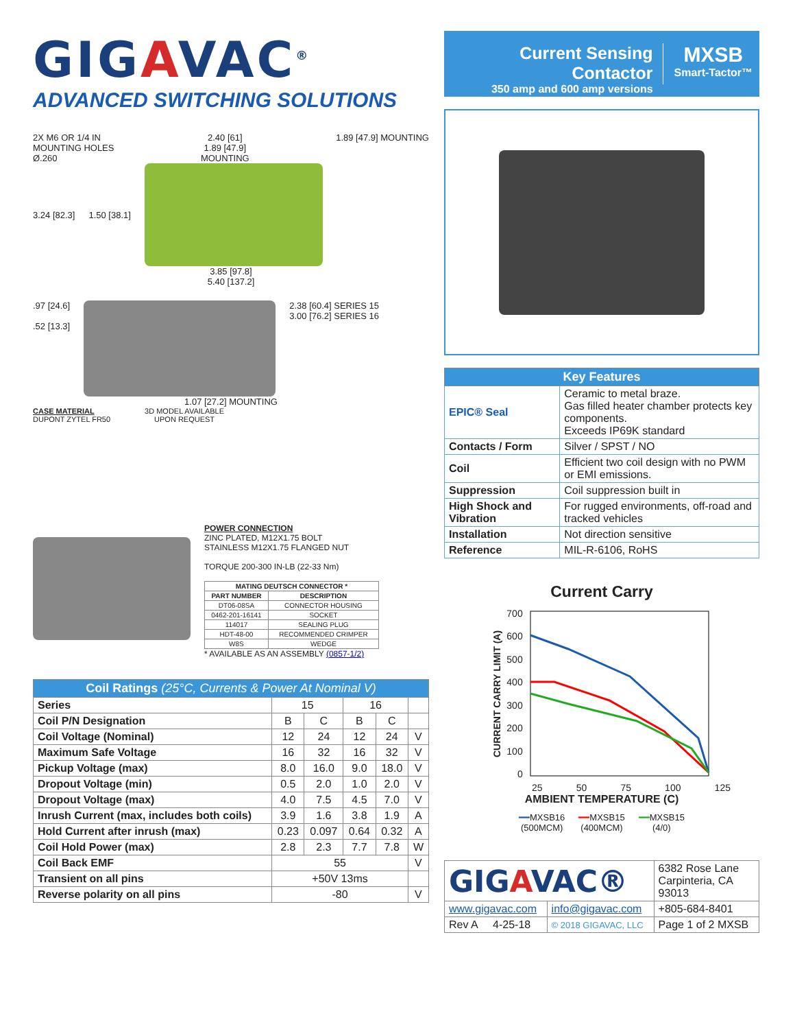GIGAVAC<sup>®</sup>
ADVANCED SWITCHING SOLUTIONS
2X M6 OR 1/4 IN
MOUNTING HOLES
Ø.260
2.40 [61]
1.89 [47.9]
MOUNTING
1.89 [47.9] MOUNTING
3.24 [82.3] 1.50 [38.1]
3.85 [97.8]
5.40 [137.2]
.97 [24.6]
.52 [13.3]
2.38 [60.4] SERIES 15
3.00 [76.2] SERIES 16
1.07 [27.2] MOUNTING
CASE MATERIAL
DUPONT ZYTEL FR50
3D MODEL AVAILABLE
UPON REQUEST
POWER CONNECTION
ZINC PLATED, M12X1.75 BOLT
STAINLESS M12X1.75 FLANGED NUT
TORQUE 200-300 IN-LB (22-33 Nm)
| MATING DEUTSCH CONNECTOR * | |
| --- | --- |
| PART NUMBER | DESCRIPTION |
| DT06-08SA | CONNECTOR HOUSING |
| 0462-201-16141 | SOCKET |
| 114017 | SEALING PLUG |
| HDT-48-00 | RECOMMENDED CRIMPER |
| W8S | WEDGE |
* AVAILABLE AS AN ASSEMBLY (0857-1/2)
| Coil Ratings (25°C, Currents & Power At Nominal V) | | | | | |
| --- | --- | --- | --- | --- | --- |
| Series | 15 | | 16 | | |
| Coil P/N Designation | B | C | B | C | |
| Coil Voltage (Nominal) | 12 | 24 | 12 | 24 | V |
| Maximum Safe Voltage | 16 | 32 | 16 | 32 | V |
| Pickup Voltage (max) | 8.0 | 16.0 | 9.0 | 18.0 | V |
| Dropout Voltage (min) | 0.5 | 2.0 | 1.0 | 2.0 | V |
| Dropout Voltage (max) | 4.0 | 7.5 | 4.5 | 7.0 | V |
| Inrush Current (max, includes both coils) | 3.9 | 1.6 | 3.8 | 1.9 | A |
| Hold Current after inrush (max) | 0.23 | 0.097 | 0.64 | 0.32 | A |
| Coil Hold Power (max) | 2.8 | 2.3 | 7.7 | 7.8 | W |
| Coil Back EMF | 55 | | | | V |
| Transient on all pins | +50V 13ms | | | | |
| Reverse polarity on all pins | -80 | | | | V |
Current Sensing Contactor
350 amp and 600 amp versions
MXSB
Smart-Tactor™
| Key Features | |
| --- | --- |
| EPIC® Seal | Ceramic to metal braze. Gas filled heater chamber protects key components. Exceeds IP69K standard |
| Contacts / Form | Silver / SPST / NO |
| Coil | Efficient two coil design with no PWM or EMI emissions. |
| Suppression | Coil suppression built in |
| High Shock and Vibration | For rugged environments, off-road and tracked vehicles |
| Installation | Not direction sensitive |
| Reference | MIL-R-6106, RoHS |
Current Carry
CURRENT CARRY LIMIT (A)
700
600
500
400
300
200
100
0
25 50 75 100 125
AMBIENT TEMPERATURE (C)
━━MXSB16
(500MCM) ━━MXSB15
(400MCM) ━━MXSB15
(4/0)
| GIG A VAC® | | 6382 Rose Lane Carpinteria, CA 93013 |
| www.gigavac.com | info@gigavac.com | +805-684-8401 |
| Rev A 4-25-18 | © 2018 GIGAVAC, LLC | Page 1 of 2 MXSB |